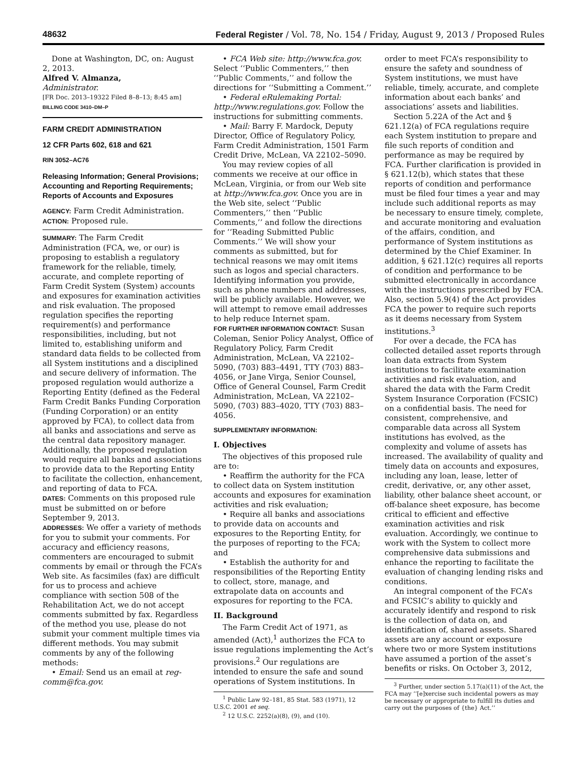48632 Federal Register / Vol. 78, No. 154 / Friday, August 9, 2013 / Proposed Rules
Done at Washington, DC, on: August 2, 2013.
Alfred V. Almanza,
Administrator.
[FR Doc. 2013–19322 Filed 8–8–13; 8:45 am]
BILLING CODE 3410–DM–P
FARM CREDIT ADMINISTRATION
12 CFR Parts 602, 618 and 621
RIN 3052–AC76
Releasing Information; General Provisions; Accounting and Reporting Requirements; Reports of Accounts and Exposures
AGENCY: Farm Credit Administration.
ACTION: Proposed rule.
SUMMARY: The Farm Credit Administration (FCA, we, or our) is proposing to establish a regulatory framework for the reliable, timely, accurate, and complete reporting of Farm Credit System (System) accounts and exposures for examination activities and risk evaluation. The proposed regulation specifies the reporting requirement(s) and performance responsibilities, including, but not limited to, establishing uniform and standard data fields to be collected from all System institutions and a disciplined and secure delivery of information. The proposed regulation would authorize a Reporting Entity (defined as the Federal Farm Credit Banks Funding Corporation (Funding Corporation) or an entity approved by FCA), to collect data from all banks and associations and serve as the central data repository manager. Additionally, the proposed regulation would require all banks and associations to provide data to the Reporting Entity to facilitate the collection, enhancement, and reporting of data to FCA.
DATES: Comments on this proposed rule must be submitted on or before September 9, 2013.
ADDRESSES: We offer a variety of methods for you to submit your comments. For accuracy and efficiency reasons, commenters are encouraged to submit comments by email or through the FCA’s Web site. As facsimiles (fax) are difficult for us to process and achieve compliance with section 508 of the Rehabilitation Act, we do not accept comments submitted by fax. Regardless of the method you use, please do not submit your comment multiple times via different methods. You may submit comments by any of the following methods:
• Email: Send us an email at reg-comm@fca.gov.
• FCA Web site: http://www.fca.gov. Select ‘‘Public Commenters,’’ then ‘‘Public Comments,’’ and follow the directions for ‘‘Submitting a Comment.’’
• Federal eRulemaking Portal: http://www.regulations.gov. Follow the instructions for submitting comments.
• Mail: Barry F. Mardock, Deputy Director, Office of Regulatory Policy, Farm Credit Administration, 1501 Farm Credit Drive, McLean, VA 22102–5090.
You may review copies of all comments we receive at our office in McLean, Virginia, or from our Web site at http://www.fca.gov. Once you are in the Web site, select ‘‘Public Commenters,’’ then ‘‘Public Comments,’’ and follow the directions for ‘‘Reading Submitted Public Comments.’’ We will show your comments as submitted, but for technical reasons we may omit items such as logos and special characters. Identifying information you provide, such as phone numbers and addresses, will be publicly available. However, we will attempt to remove email addresses to help reduce Internet spam.
FOR FURTHER INFORMATION CONTACT: Susan Coleman, Senior Policy Analyst, Office of Regulatory Policy, Farm Credit Administration, McLean, VA 22102–5090, (703) 883–4491, TTY (703) 883–4056, or Jane Virga, Senior Counsel, Office of General Counsel, Farm Credit Administration, McLean, VA 22102–5090, (703) 883–4020, TTY (703) 883–4056.
SUPPLEMENTARY INFORMATION:
I. Objectives
The objectives of this proposed rule are to:
• Reaffirm the authority for the FCA to collect data on System institution accounts and exposures for examination activities and risk evaluation;
• Require all banks and associations to provide data on accounts and exposures to the Reporting Entity, for the purposes of reporting to the FCA; and
• Establish the authority for and responsibilities of the Reporting Entity to collect, store, manage, and extrapolate data on accounts and exposures for reporting to the FCA.
II. Background
The Farm Credit Act of 1971, as amended (Act),<sup>1</sup> authorizes the FCA to issue regulations implementing the Act’s provisions.<sup>2</sup> Our regulations are intended to ensure the safe and sound operations of System institutions. In
<sup>1</sup> Public Law 92–181, 85 Stat. 583 (1971), 12 U.S.C. 2001 et seq.
<sup>2</sup> 12 U.S.C. 2252(a)(8), (9), and (10).
order to meet FCA’s responsibility to ensure the safety and soundness of System institutions, we must have reliable, timely, accurate, and complete information about each banks’ and associations’ assets and liabilities.
Section 5.22A of the Act and § 621.12(a) of FCA regulations require each System institution to prepare and file such reports of condition and performance as may be required by FCA. Further clarification is provided in § 621.12(b), which states that these reports of condition and performance must be filed four times a year and may include such additional reports as may be necessary to ensure timely, complete, and accurate monitoring and evaluation of the affairs, condition, and performance of System institutions as determined by the Chief Examiner. In addition, § 621.12(c) requires all reports of condition and performance to be submitted electronically in accordance with the instructions prescribed by FCA. Also, section 5.9(4) of the Act provides FCA the power to require such reports as it deems necessary from System institutions.<sup>3</sup>
For over a decade, the FCA has collected detailed asset reports through loan data extracts from System institutions to facilitate examination activities and risk evaluation, and shared the data with the Farm Credit System Insurance Corporation (FCSIC) on a confidential basis. The need for consistent, comprehensive, and comparable data across all System institutions has evolved, as the complexity and volume of assets has increased. The availability of quality and timely data on accounts and exposures, including any loan, lease, letter of credit, derivative, or, any other asset, liability, other balance sheet account, or off-balance sheet exposure, has become critical to efficient and effective examination activities and risk evaluation. Accordingly, we continue to work with the System to collect more comprehensive data submissions and enhance the reporting to facilitate the evaluation of changing lending risks and conditions.
An integral component of the FCA’s and FCSIC’s ability to quickly and accurately identify and respond to risk is the collection of data on, and identification of, shared assets. Shared assets are any account or exposure where two or more System institutions have assumed a portion of the asset’s benefits or risks. On October 3, 2012,
<sup>3</sup> Further, under section 5.17(a)(11) of the Act, the FCA may ‘‘[e]xercise such incidental powers as may be necessary or appropriate to fulfill its duties and carry out the purposes of {the} Act.’’